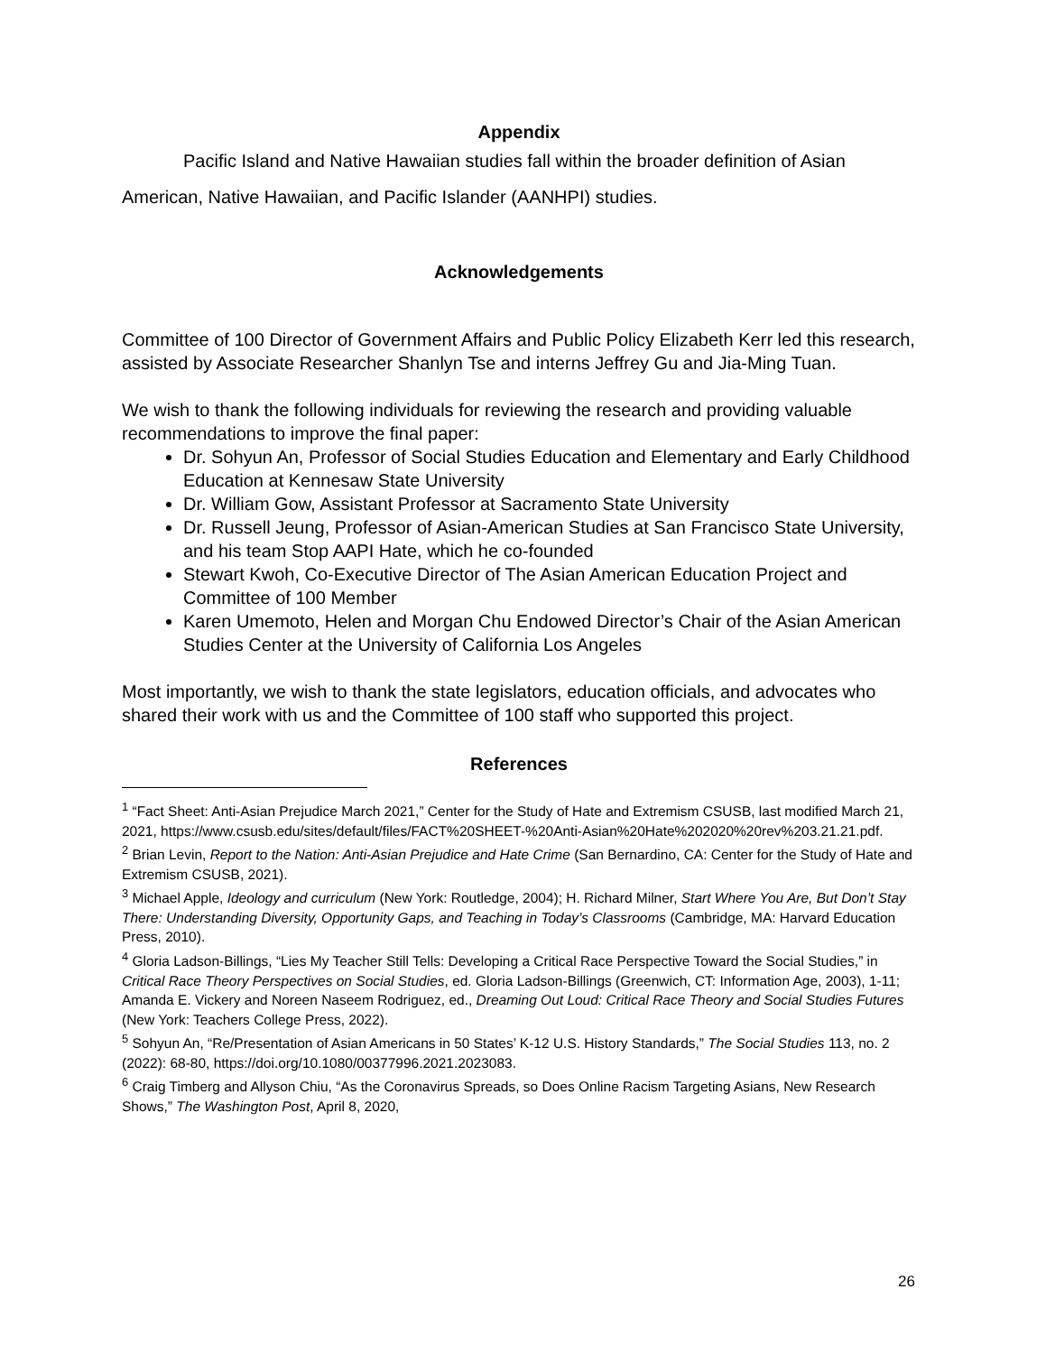Appendix
Pacific Island and Native Hawaiian studies fall within the broader definition of Asian American, Native Hawaiian, and Pacific Islander (AANHPI) studies.
Acknowledgements
Committee of 100 Director of Government Affairs and Public Policy Elizabeth Kerr led this research, assisted by Associate Researcher Shanlyn Tse and interns Jeffrey Gu and Jia-Ming Tuan.
We wish to thank the following individuals for reviewing the research and providing valuable recommendations to improve the final paper:
Dr. Sohyun An, Professor of Social Studies Education and Elementary and Early Childhood Education at Kennesaw State University
Dr. William Gow, Assistant Professor at Sacramento State University
Dr. Russell Jeung, Professor of Asian-American Studies at San Francisco State University, and his team Stop AAPI Hate, which he co-founded
Stewart Kwoh, Co-Executive Director of The Asian American Education Project and Committee of 100 Member
Karen Umemoto, Helen and Morgan Chu Endowed Director’s Chair of the Asian American Studies Center at the University of California Los Angeles
Most importantly, we wish to thank the state legislators, education officials, and advocates who shared their work with us and the Committee of 100 staff who supported this project.
References
<sup>1</sup> “Fact Sheet: Anti-Asian Prejudice March 2021,” Center for the Study of Hate and Extremism CSUSB, last modified March 21, 2021, https://www.csusb.edu/sites/default/files/FACT%20SHEET-%20Anti-Asian%20Hate%202020%20rev%203.21.21.pdf.
<sup>2</sup> Brian Levin, Report to the Nation: Anti-Asian Prejudice and Hate Crime (San Bernardino, CA: Center for the Study of Hate and Extremism CSUSB, 2021).
<sup>3</sup> Michael Apple, Ideology and curriculum (New York: Routledge, 2004); H. Richard Milner, Start Where You Are, But Don’t Stay There: Understanding Diversity, Opportunity Gaps, and Teaching in Today’s Classrooms (Cambridge, MA: Harvard Education Press, 2010).
<sup>4</sup> Gloria Ladson-Billings, “Lies My Teacher Still Tells: Developing a Critical Race Perspective Toward the Social Studies,” in Critical Race Theory Perspectives on Social Studies, ed. Gloria Ladson-Billings (Greenwich, CT: Information Age, 2003), 1-11; Amanda E. Vickery and Noreen Naseem Rodriguez, ed., Dreaming Out Loud: Critical Race Theory and Social Studies Futures (New York: Teachers College Press, 2022).
<sup>5</sup> Sohyun An, “Re/Presentation of Asian Americans in 50 States’ K-12 U.S. History Standards,” The Social Studies 113, no. 2 (2022): 68-80, https://doi.org/10.1080/00377996.2021.2023083.
<sup>6</sup> Craig Timberg and Allyson Chiu, “As the Coronavirus Spreads, so Does Online Racism Targeting Asians, New Research Shows,” The Washington Post, April 8, 2020,
26